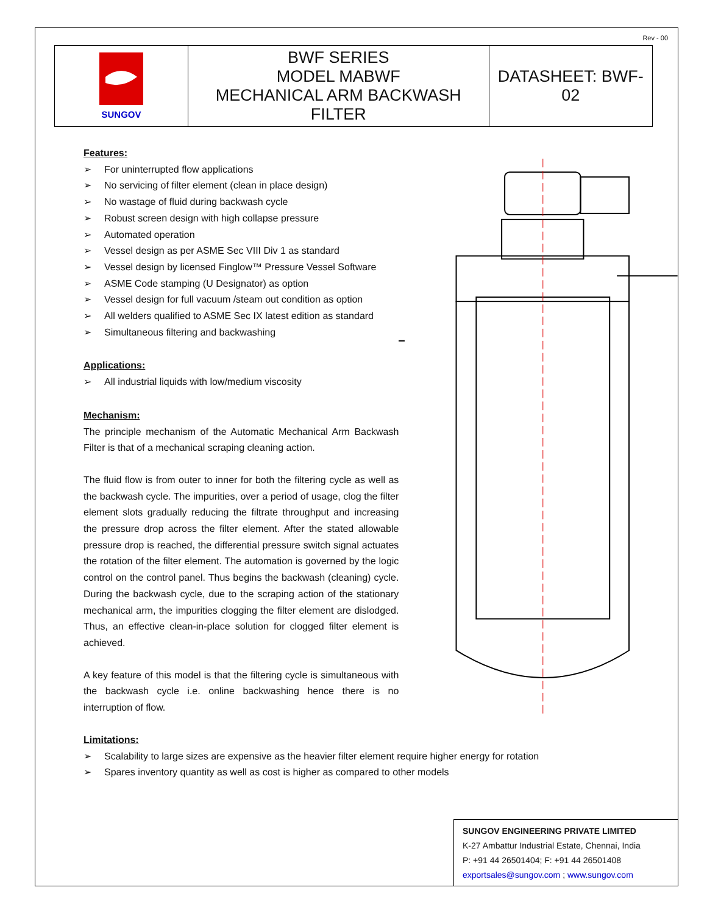Rev - 00
| SUNGOV | BWF SERIES MODEL MABWF MECHANICAL ARM BACKWASH FILTER | DATASHEET: BWF-02 |
Features:
➢ For uninterrupted flow applications
➢ No servicing of filter element (clean in place design)
➢ No wastage of fluid during backwash cycle
➢ Robust screen design with high collapse pressure
➢ Automated operation
➢ Vessel design as per ASME Sec VIII Div 1 as standard
➢ Vessel design by licensed Finglow™ Pressure Vessel Software
➢ ASME Code stamping (U Designator) as option
➢ Vessel design for full vacuum /steam out condition as option
➢ All welders qualified to ASME Sec IX latest edition as standard
➢ Simultaneous filtering and backwashing
Applications:
➢ All industrial liquids with low/medium viscosity
Mechanism:
The principle mechanism of the Automatic Mechanical Arm Backwash Filter is that of a mechanical scraping cleaning action.
The fluid flow is from outer to inner for both the filtering cycle as well as the backwash cycle. The impurities, over a period of usage, clog the filter element slots gradually reducing the filtrate throughput and increasing the pressure drop across the filter element. After the stated allowable pressure drop is reached, the differential pressure switch signal actuates the rotation of the filter element. The automation is governed by the logic control on the control panel. Thus begins the backwash (cleaning) cycle. During the backwash cycle, due to the scraping action of the stationary mechanical arm, the impurities clogging the filter element are dislodged. Thus, an effective clean-in-place solution for clogged filter element is achieved.
A key feature of this model is that the filtering cycle is simultaneous with the backwash cycle i.e. online backwashing hence there is no interruption of flow.
Limitations:
➢ Scalability to large sizes are expensive as the heavier filter element require higher energy for rotation
➢ Spares inventory quantity as well as cost is higher as compared to other models
SUNGOV ENGINEERING PRIVATE LIMITED
K-27 Ambattur Industrial Estate, Chennai, India
P: +91 44 26501404; F: +91 44 26501408
exportsales@sungov.com ; www.sungov.com